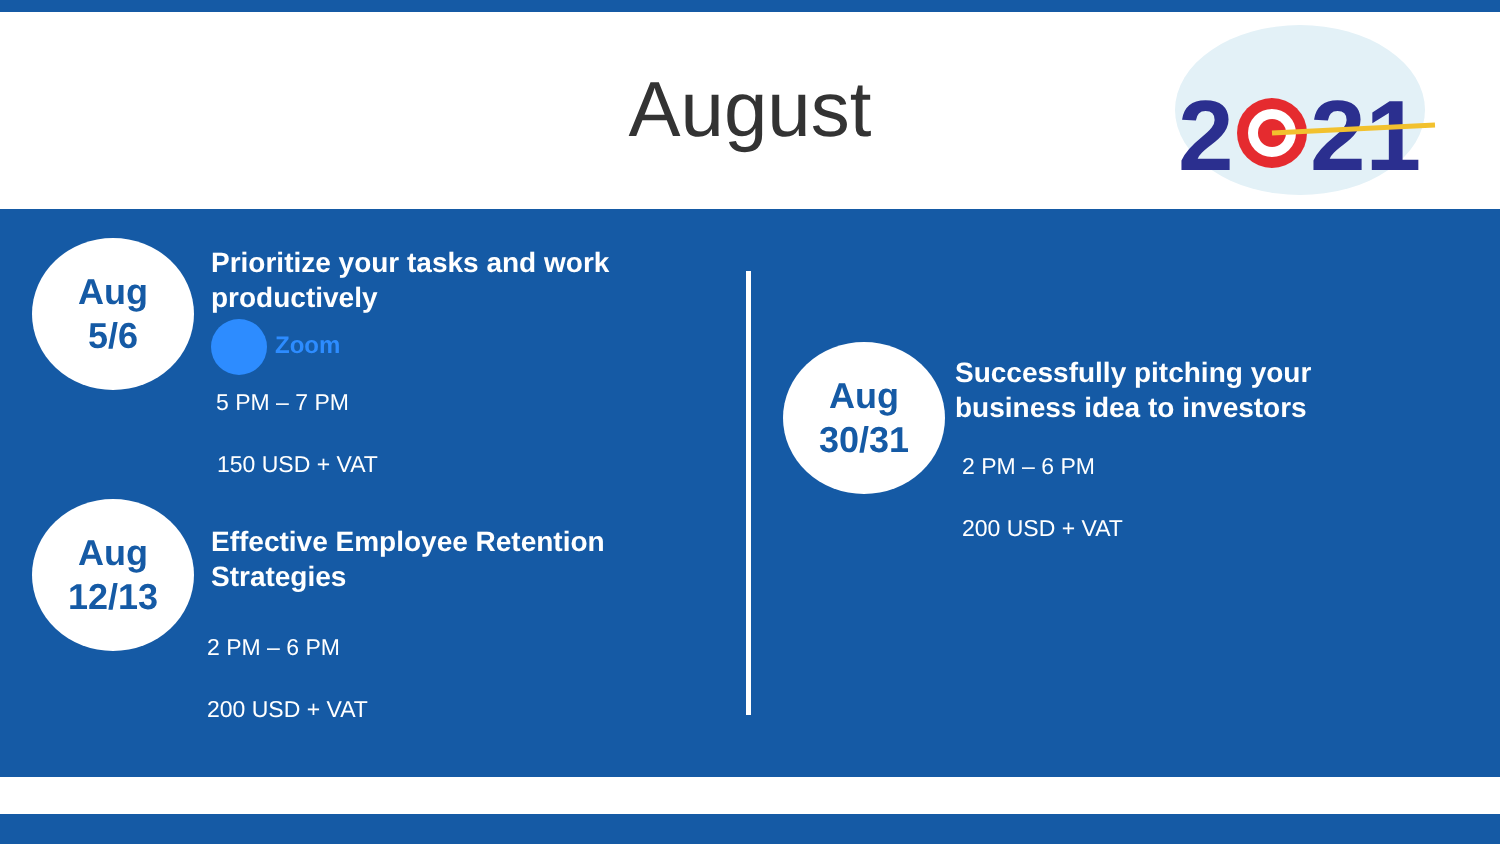August
2
21
Aug
5/6
Prioritize your tasks and work
productively
Zoom
5 PM – 7 PM
150 USD + VAT
Aug
12/13
Effective Employee Retention
Strategies
2 PM – 6 PM
200 USD + VAT
Aug
30/31
Successfully pitching your
business idea to investors
2 PM – 6 PM
200 USD + VAT